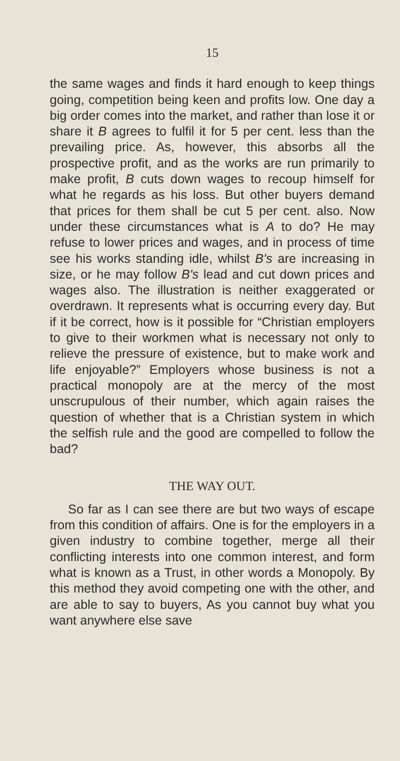15
the same wages and finds it hard enough to keep things going, competition being keen and profits low. One day a big order comes into the market, and rather than lose it or share it B agrees to fulfil it for 5 per cent. less than the prevailing price. As, however, this absorbs all the prospective profit, and as the works are run primarily to make profit, B cuts down wages to recoup himself for what he regards as his loss. But other buyers demand that prices for them shall be cut 5 per cent. also. Now under these circumstances what is A to do? He may refuse to lower prices and wages, and in process of time see his works standing idle, whilst B's are increasing in size, or he may follow B's lead and cut down prices and wages also. The illustration is neither exaggerated or overdrawn. It represents what is occurring every day. But if it be correct, how is it possible for “Christian employers to give to their workmen what is necessary not only to relieve the pressure of existence, but to make work and life enjoyable?” Employers whose business is not a practical monopoly are at the mercy of the most unscrupulous of their number, which again raises the question of whether that is a Christian system in which the selfish rule and the good are compelled to follow the bad?
THE WAY OUT.
So far as I can see there are but two ways of escape from this condition of affairs. One is for the employers in a given industry to combine together, merge all their conflicting interests into one common interest, and form what is known as a Trust, in other words a Monopoly. By this method they avoid competing one with the other, and are able to say to buyers, As you cannot buy what you want anywhere else save